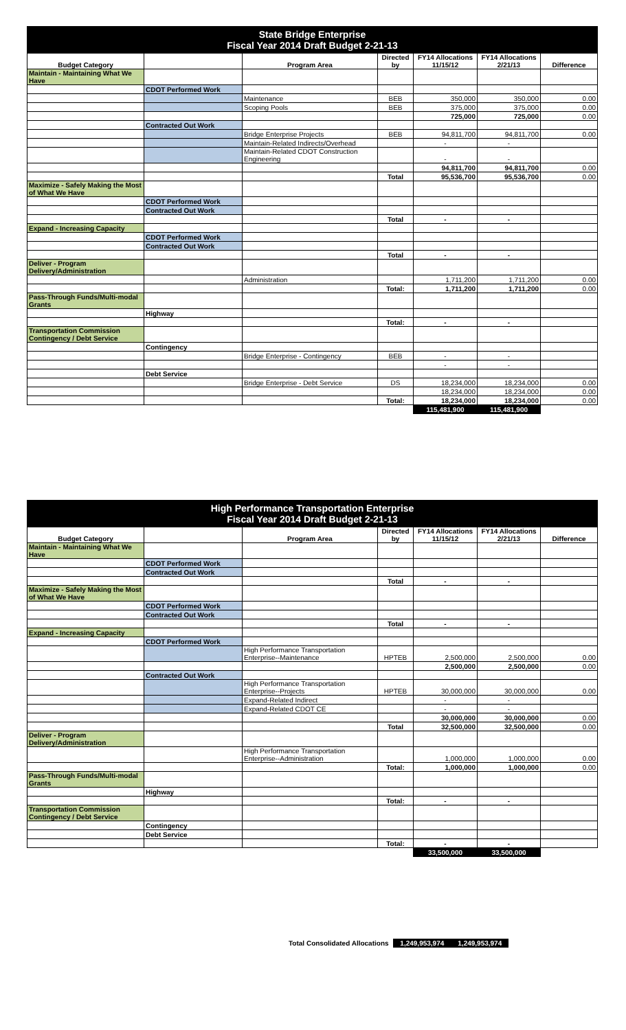| State Bridge Enterprise Fiscal Year 2014 Draft Budget 2-21-13 | | | | | | |
| Budget Category | | Program Area | Directed by | FY14 Allocations 11/15/12 | FY14 Allocations 2/21/13 | Difference |
| Maintain - Maintaining What We Have | | | | | | |
| | CDOT Performed Work | | | | | |
| | | Maintenance | BEB | 350,000 | 350,000 | 0.00 |
| | | Scoping Pools | BEB | 375,000 | 375,000 | 0.00 |
| | | | | 725,000 | 725,000 | 0.00 |
| | Contracted Out Work | | | | | |
| | | Bridge Enterprise Projects | BEB | 94,811,700 | 94,811,700 | 0.00 |
| | | Maintain-Related Indirects/Overhead | | - | - | |
| | | Maintain-Related CDOT Construction Engineering | | - | - | |
| | | | | 94,811,700 | 94,811,700 | 0.00 |
| | | | Total | 95,536,700 | 95,536,700 | 0.00 |
| Maximize - Safely Making the Most of What We Have | | | | | | |
| | CDOT Performed Work | | | | | |
| | Contracted Out Work | | | | | |
| | | | Total | - | - | |
| Expand - Increasing Capacity | | | | | | |
| | CDOT Performed Work | | | | | |
| | Contracted Out Work | | | | | |
| | | | Total | - | - | |
| Deliver - Program Delivery/Administration | | | | | | |
| | | Administration | | 1,711,200 | 1,711,200 | 0.00 |
| | | | Total: | 1,711,200 | 1,711,200 | 0.00 |
| Pass-Through Funds/Multi-modal Grants | | | | | | |
| | Highway | | | | | |
| | | | Total: | - | - | |
| Transportation Commission Contingency / Debt Service | | | | | | |
| | Contingency | | | | | |
| | | Bridge Enterprise - Contingency | BEB | - | - | |
| | | | | - | - | |
| | Debt Service | | | | | |
| | | Bridge Enterprise - Debt Service | DS | 18,234,000 | 18,234,000 | 0.00 |
| | | | | 18,234,000 | 18,234,000 | 0.00 |
| | | | Total: | 18,234,000 | 18,234,000 | 0.00 |
| | | | | 115,481,900 | 115,481,900 | |
| High Performance Transportation Enterprise Fiscal Year 2014 Draft Budget 2-21-13 | | | | | | |
| Budget Category | | Program Area | Directed by | FY14 Allocations 11/15/12 | FY14 Allocations 2/21/13 | Difference |
| Maintain - Maintaining What We Have | | | | | | |
| | CDOT Performed Work | | | | | |
| | Contracted Out Work | | | | | |
| | | | Total | - | - | |
| Maximize - Safely Making the Most of What We Have | | | | | | |
| | CDOT Performed Work | | | | | |
| | Contracted Out Work | | | | | |
| | | | Total | - | - | |
| Expand - Increasing Capacity | | | | | | |
| | CDOT Performed Work | | | | | |
| | | High Performance Transportation Enterprise--Maintenance | HPTEB | 2,500,000 | 2,500,000 | 0.00 |
| | | | | 2,500,000 | 2,500,000 | 0.00 |
| | Contracted Out Work | | | | | |
| | | High Performance Transportation Enterprise--Projects | HPTEB | 30,000,000 | 30,000,000 | 0.00 |
| | | Expand-Related Indirect | | - | - | |
| | | Expand-Related CDOT CE | | - | - | |
| | | | | 30,000,000 | 30,000,000 | 0.00 |
| | | | Total | 32,500,000 | 32,500,000 | 0.00 |
| Deliver - Program Delivery/Administration | | | | | | |
| | | High Performance Transportation Enterprise--Administration | | 1,000,000 | 1,000,000 | 0.00 |
| | | | Total: | 1,000,000 | 1,000,000 | 0.00 |
| Pass-Through Funds/Multi-modal Grants | | | | | | |
| | Highway | | | | | |
| | | | Total: | - | - | |
| Transportation Commission Contingency / Debt Service | | | | | | |
| | Contingency | | | | | |
| | Debt Service | | | | | |
| | | | Total: | - | - | |
| | | | | 33,500,000 | 33,500,000 | |
Total Consolidated Allocations 1,249,953,974 1,249,953,974